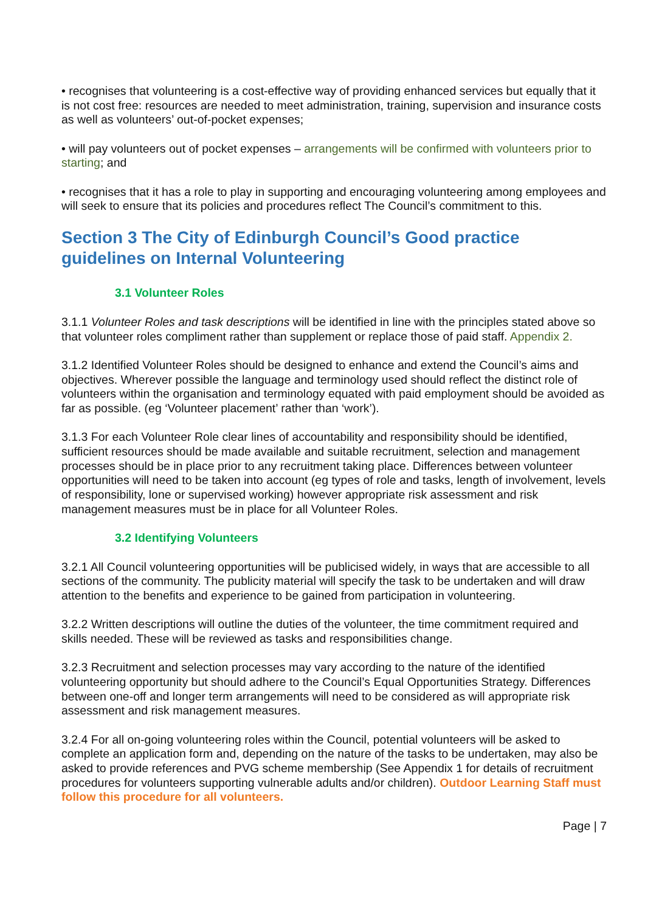• recognises that volunteering is a cost-effective way of providing enhanced services but equally that it is not cost free: resources are needed to meet administration, training, supervision and insurance costs as well as volunteers’ out-of-pocket expenses;
• will pay volunteers out of pocket expenses – arrangements will be confirmed with volunteers prior to starting; and
• recognises that it has a role to play in supporting and encouraging volunteering among employees and will seek to ensure that its policies and procedures reflect The Council’s commitment to this.
Section 3 The City of Edinburgh Council’s Good practice guidelines on Internal Volunteering
3.1 Volunteer Roles
3.1.1 Volunteer Roles and task descriptions will be identified in line with the principles stated above so that volunteer roles compliment rather than supplement or replace those of paid staff. Appendix 2.
3.1.2 Identified Volunteer Roles should be designed to enhance and extend the Council’s aims and objectives. Wherever possible the language and terminology used should reflect the distinct role of volunteers within the organisation and terminology equated with paid employment should be avoided as far as possible. (eg ‘Volunteer placement’ rather than ‘work’).
3.1.3 For each Volunteer Role clear lines of accountability and responsibility should be identified, sufficient resources should be made available and suitable recruitment, selection and management processes should be in place prior to any recruitment taking place. Differences between volunteer opportunities will need to be taken into account (eg types of role and tasks, length of involvement, levels of responsibility, lone or supervised working) however appropriate risk assessment and risk management measures must be in place for all Volunteer Roles.
3.2 Identifying Volunteers
3.2.1 All Council volunteering opportunities will be publicised widely, in ways that are accessible to all sections of the community. The publicity material will specify the task to be undertaken and will draw attention to the benefits and experience to be gained from participation in volunteering.
3.2.2 Written descriptions will outline the duties of the volunteer, the time commitment required and skills needed. These will be reviewed as tasks and responsibilities change.
3.2.3 Recruitment and selection processes may vary according to the nature of the identified volunteering opportunity but should adhere to the Council’s Equal Opportunities Strategy. Differences between one-off and longer term arrangements will need to be considered as will appropriate risk assessment and risk management measures.
3.2.4 For all on-going volunteering roles within the Council, potential volunteers will be asked to complete an application form and, depending on the nature of the tasks to be undertaken, may also be asked to provide references and PVG scheme membership (See Appendix 1 for details of recruitment procedures for volunteers supporting vulnerable adults and/or children). Outdoor Learning Staff must follow this procedure for all volunteers.
Page | 7